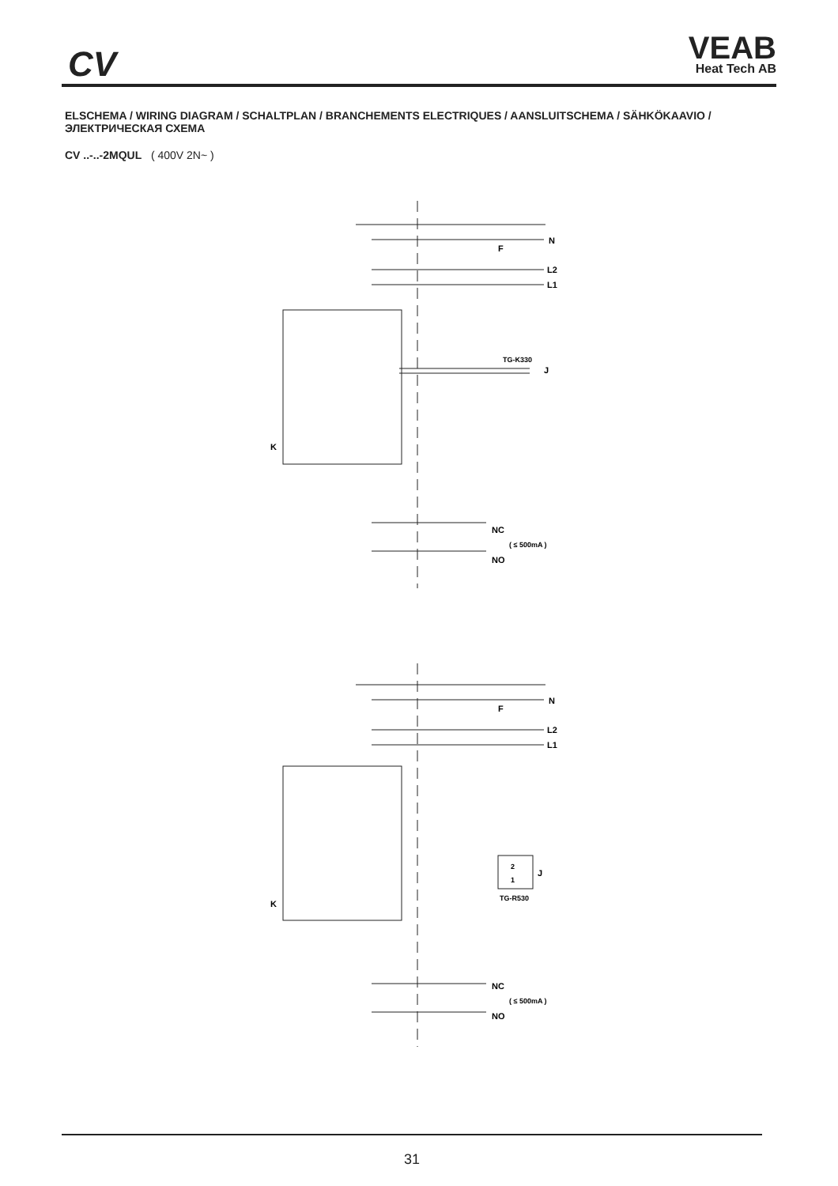CV
VEAB
Heat Tech AB
ELSCHEMA / WIRING DIAGRAM / SCHALTPLAN / BRANCHEMENTS ELECTRIQUES / AANSLUITSCHEMA / SÄHKÖKAAVIO /
ЭЛЕКТРИЧЕСКАЯ СХЕМА
CV ..-..-2MQUL ( 400V 2N~ )
N
F
L2
L1
TG-K330
J
K
NC
( ≤ 500mA )
NO
N
F
L2
L1
2
1
J
TG-R530
K
NC
( ≤ 500mA )
NO
31